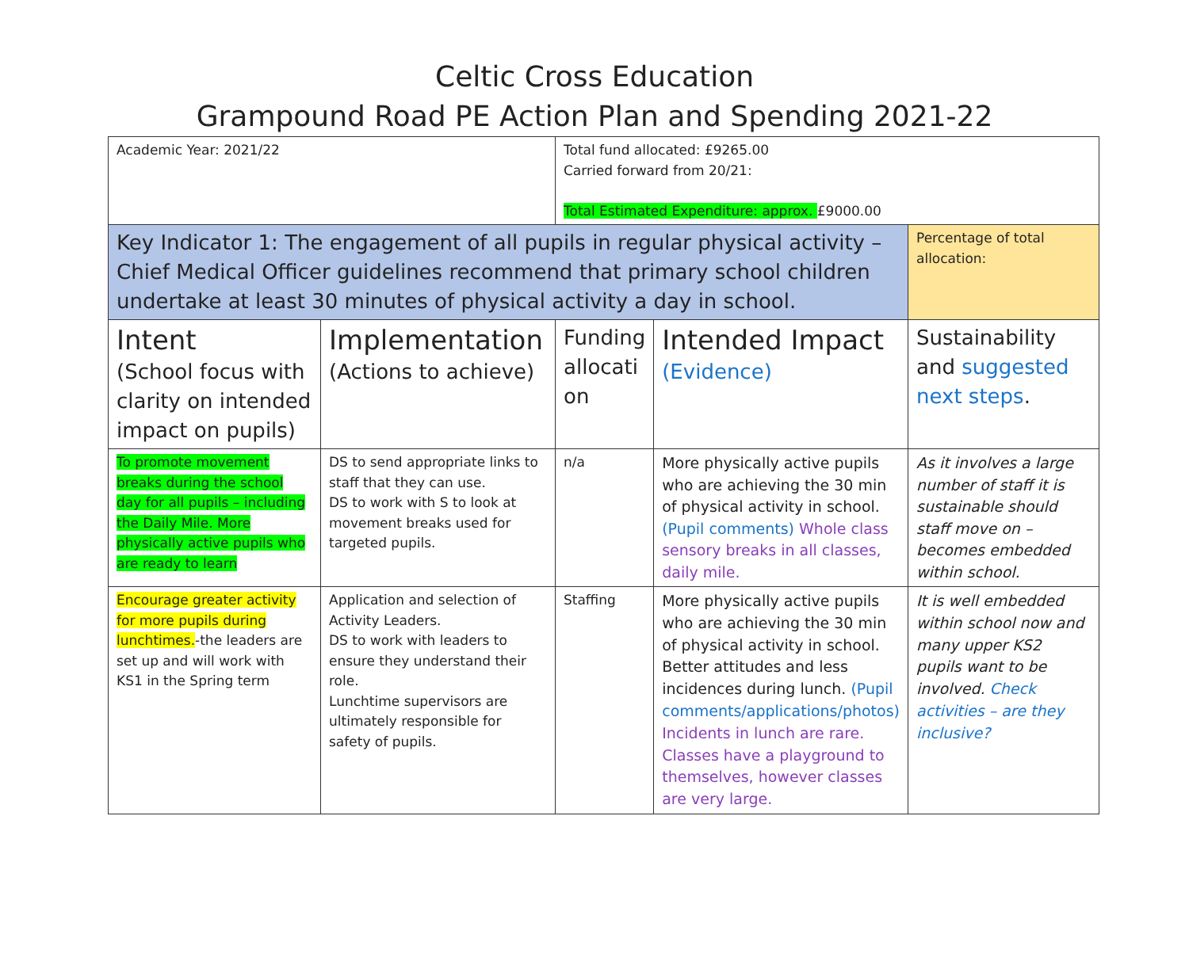Celtic Cross Education
Grampound Road PE Action Plan and Spending 2021-22
| Academic Year: 2021/22 | | Total fund allocated: £9265.00 Carried forward from 20/21: Total Estimated Expenditure: approx. £9000.00 | | |
| Key Indicator 1: The engagement of all pupils in regular physical activity – Chief Medical Officer guidelines recommend that primary school children undertake at least 30 minutes of physical activity a day in school. | | | | Percentage of total allocation: |
| Intent (School focus with clarity on intended impact on pupils) | Implementation (Actions to achieve) | Funding allocati on | Intended Impact (Evidence) | Sustainability and suggested next steps . |
| To promote movement breaks during the school day for all pupils – including the Daily Mile. More physically active pupils who are ready to learn | DS to send appropriate links to staff that they can use. DS to work with S to look at movement breaks used for targeted pupils. | n/a | More physically active pupils who are achieving the 30 min of physical activity in school. (Pupil comments) Whole class sensory breaks in all classes, daily mile. | As it involves a large number of staff it is sustainable should staff move on – becomes embedded within school. |
| Encourage greater activity for more pupils during lunchtimes. -the leaders are set up and will work with KS1 in the Spring term | Application and selection of Activity Leaders. DS to work with leaders to ensure they understand their role. Lunchtime supervisors are ultimately responsible for safety of pupils. | Staffing | More physically active pupils who are achieving the 30 min of physical activity in school. Better attitudes and less incidences during lunch. (Pupil comments/applications/photos) Incidents in lunch are rare. Classes have a playground to themselves, however classes are very large. | It is well embedded within school now and many upper KS2 pupils want to be involved. Check activities – are they inclusive? |